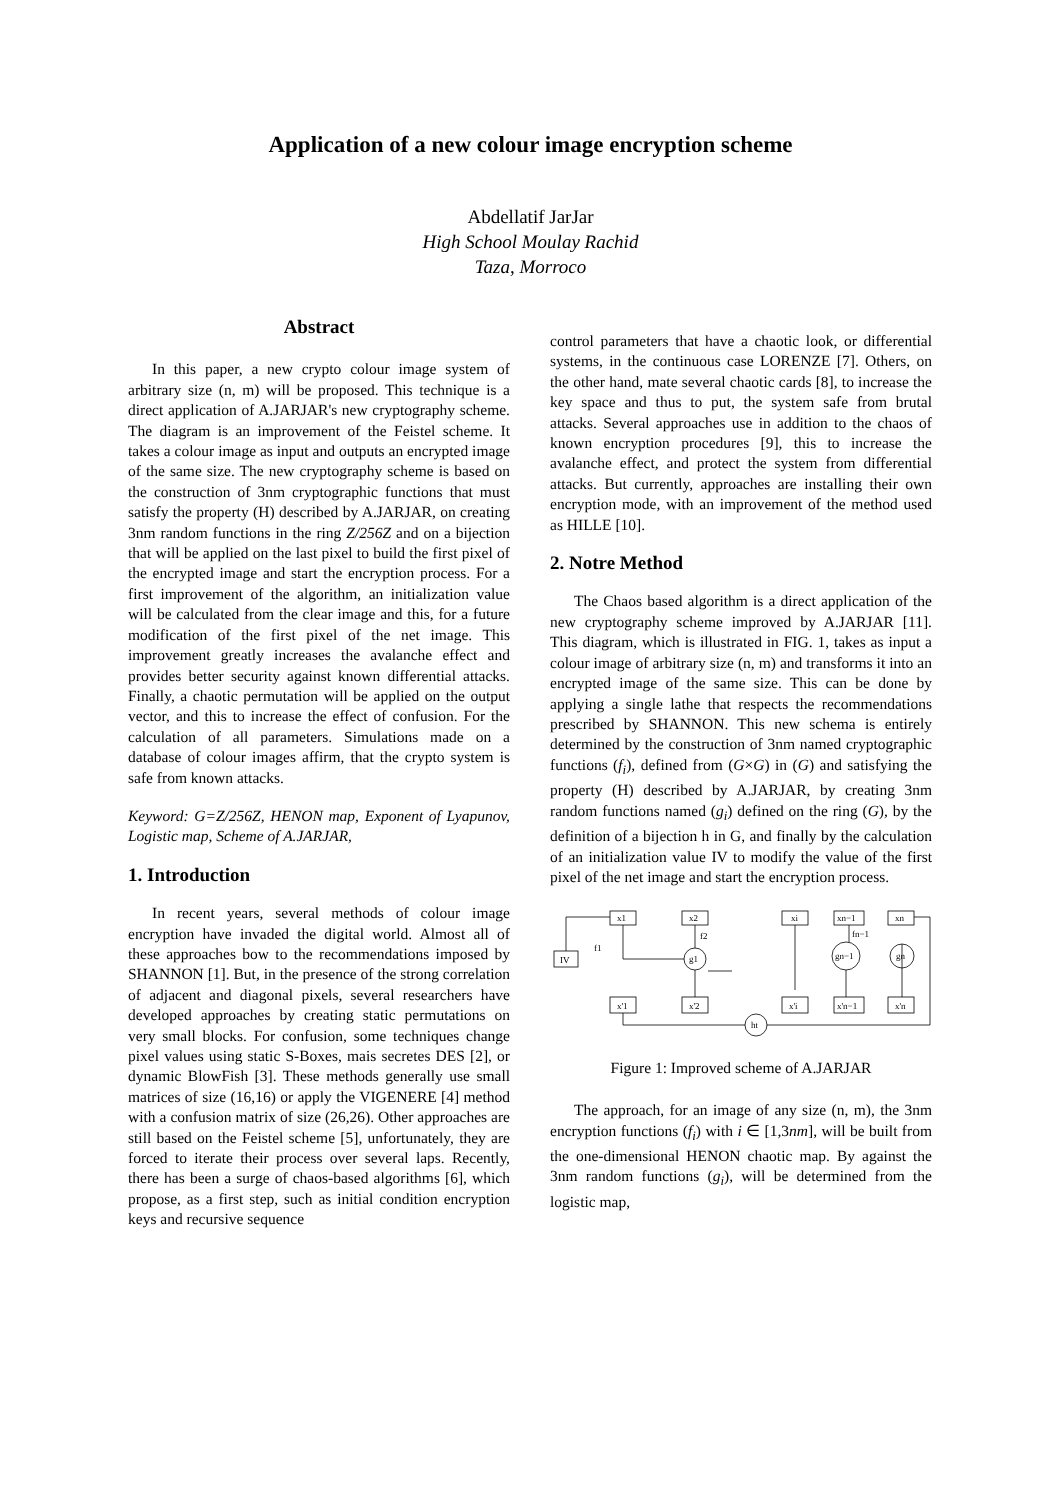Application of a new colour image encryption scheme
Abdellatif JarJar
High School Moulay Rachid
Taza, Morroco
Abstract
In this paper, a new crypto colour image system of arbitrary size (n, m) will be proposed. This technique is a direct application of A.JARJAR's new cryptography scheme. The diagram is an improvement of the Feistel scheme. It takes a colour image as input and outputs an encrypted image of the same size. The new cryptography scheme is based on the construction of 3nm cryptographic functions that must satisfy the property (H) described by A.JARJAR, on creating 3nm random functions in the ring Z/256Z and on a bijection that will be applied on the last pixel to build the first pixel of the encrypted image and start the encryption process. For a first improvement of the algorithm, an initialization value will be calculated from the clear image and this, for a future modification of the first pixel of the net image. This improvement greatly increases the avalanche effect and provides better security against known differential attacks. Finally, a chaotic permutation will be applied on the output vector, and this to increase the effect of confusion. For the calculation of all parameters. Simulations made on a database of colour images affirm, that the crypto system is safe from known attacks.
Keyword: G=Z/256Z, HENON map, Exponent of Lyapunov, Logistic map, Scheme of A.JARJAR,
1. Introduction
In recent years, several methods of colour image encryption have invaded the digital world. Almost all of these approaches bow to the recommendations imposed by SHANNON [1]. But, in the presence of the strong correlation of adjacent and diagonal pixels, several researchers have developed approaches by creating static permutations on very small blocks. For confusion, some techniques change pixel values using static S-Boxes, mais secretes DES [2], or dynamic BlowFish [3]. These methods generally use small matrices of size (16,16) or apply the VIGENERE [4] method with a confusion matrix of size (26,26). Other approaches are still based on the Feistel scheme [5], unfortunately, they are forced to iterate their process over several laps. Recently, there has been a surge of chaos-based algorithms [6], which propose, as a first step, such as initial condition encryption keys and recursive sequence
control parameters that have a chaotic look, or differential systems, in the continuous case LORENZE [7]. Others, on the other hand, mate several chaotic cards [8], to increase the key space and thus to put, the system safe from brutal attacks. Several approaches use in addition to the chaos of known encryption procedures [9], this to increase the avalanche effect, and protect the system from differential attacks. But currently, approaches are installing their own encryption mode, with an improvement of the method used as HILLE [10].
2. Notre Method
The Chaos based algorithm is a direct application of the new cryptography scheme improved by A.JARJAR [11]. This diagram, which is illustrated in FIG. 1, takes as input a colour image of arbitrary size (n, m) and transforms it into an encrypted image of the same size. This can be done by applying a single lathe that respects the recommendations prescribed by SHANNON. This new schema is entirely determined by the construction of 3nm named cryptographic functions (f<sub>i</sub>), defined from (G×G) in (G) and satisfying the property (H) described by A.JARJAR, by creating 3nm random functions named (g<sub>i</sub>) defined on the ring (G), by the definition of a bijection h in G, and finally by the calculation of an initialization value IV to modify the value of the first pixel of the net image and start the encryption process.
x1
x2
xi
xn−1
xn
IV
f1
f2
fn−1
g1
gn−1
gn
ht
x'1
x'2
x'i
x'n−1
x'n
Figure 1: Improved scheme of A.JARJAR
The approach, for an image of any size (n, m), the 3nm encryption functions (f<sub>i</sub>) with i ∈ [1,3nm], will be built from the one-dimensional HENON chaotic map. By against the 3nm random functions (g<sub>i</sub>), will be determined from the logistic map,